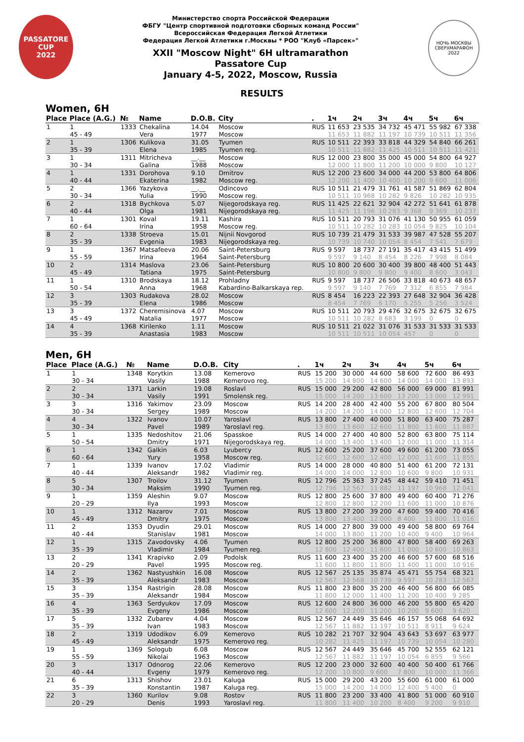PASSATORE
CUP
2022
Министерство спорта Российской Федерации
ФБГУ "Центр спортивной подготовки сборных команд России"
Всероссийская Федерация Легкой Атлетики
Федерация Легкой Атлетики г.Москвы * РОО "Клуб «Парсек»"
XXII "Moscow Night" 6H ultramarathon
Passatore Cup
January 4-5, 2022, Moscow, Russia
НОЧЬ МОСКВЫ
СВЕРХМАРАФОН
2022
RESULTS
Women, 6H
| Place | Place (A.G.) | № | Name | D.O.B. | City | . | 1ч | 2ч | 3ч | 4ч | 5ч | 6ч |
| --- | --- | --- | --- | --- | --- | --- | --- | --- | --- | --- | --- | --- |
| 1 | 1 | 1333 | Chekalina | 14.04 | Moscow | RUS | 11 653 | 23 535 | 34 732 | 45 471 | 55 982 | 67 338 |
| | 45 - 49 | | Vera | 1977 | Moscow | | 11 653 | 11 882 | 11 197 | 10 739 | 10 511 | 11 356 |
| 2 | 1 | 1306 | Kulikova | 31.05 | Tyumen | RUS | 10 511 | 22 393 | 33 818 | 44 329 | 54 840 | 66 261 |
| | 35 - 39 | | Elena | 1985 | Tyumen reg. | | 10 511 | 11 882 | 11 425 | 10 511 | 10 511 | 11 421 |
| 3 | 1 | 1311 | Mitricheva | __.__ | Moscow | RUS | 12 000 | 23 800 | 35 000 | 45 000 | 54 800 | 64 927 |
| | 30 - 34 | | Galina | 1988 | Moscow | | 12 000 | 11 800 | 11 200 | 10 000 | 9 800 | 10 127 |
| 4 | 1 | 1331 | Dorohova | 9.10 | Dmitrov | RUS | 12 200 | 23 600 | 34 000 | 44 200 | 53 800 | 64 806 |
| | 40 - 44 | | Ekaterina | 1982 | Moscow reg. | | 12 200 | 11 400 | 10 400 | 10 200 | 9 600 | 11 006 |
| 5 | 2 | 1366 | Yazykova | __.__ | Odincovo | RUS | 10 511 | 21 479 | 31 761 | 41 587 | 51 869 | 62 804 |
| | 30 - 34 | | Yulia | 1990 | Moscow reg. | | 10 511 | 10 968 | 10 282 | 9 826 | 10 282 | 10 935 |
| 6 | 2 | 1318 | Bychkova | 5.07 | Nijegorodskaya reg. | RUS | 11 425 | 22 621 | 32 904 | 42 272 | 51 641 | 61 878 |
| | 40 - 44 | | Olga | 1981 | Nijegorodskaya reg. | | 11 425 | 11 196 | 10 283 | 9 368 | 9 369 | 10 237 |
| 7 | 1 | 1301 | Koval | 19.11 | Kashira | RUS | 10 511 | 20 793 | 31 076 | 41 130 | 50 955 | 61 059 |
| | 60 - 64 | | Irina | 1958 | Moscow reg. | | 10 511 | 10 282 | 10 283 | 10 054 | 9 825 | 10 104 |
| 8 | 2 | 1338 | Stroeva | 15.01 | Nijnii Novgorod | RUS | 10 739 | 21 479 | 31 533 | 39 987 | 47 528 | 55 207 |
| | 35 - 39 | | Evgenia | 1983 | Nijegorodskaya reg. | | 10 739 | 10 740 | 10 054 | 8 454 | 7 541 | 7 679 |
| 9 | 1 | 1367 | Matsafeeva | 20.06 | Saint-Petersburg | RUS | 9 597 | 18 737 | 27 191 | 35 417 | 43 415 | 51 499 |
| | 55 - 59 | | Irina | 1964 | Saint-Petersburg | | 9 597 | 9 140 | 8 454 | 8 226 | 7 998 | 8 084 |
| 10 | 2 | 1314 | Maslova | 23.06 | Saint-Petersburg | RUS | 10 800 | 20 600 | 30 400 | 39 800 | 48 400 | 51 443 |
| | 45 - 49 | | Tatiana | 1975 | Saint-Petersburg | | 10 800 | 9 800 | 9 800 | 9 400 | 8 600 | 3 043 |
| 11 | 1 | 1310 | Brodskaya | 18.12 | Prohladny | RUS | 9 597 | 18 737 | 26 506 | 33 818 | 40 673 | 48 657 |
| | 50 - 54 | | Anna | 1968 | Kabardino-Balkarskaya rep. | | 9 597 | 9 140 | 7 769 | 7 312 | 6 855 | 7 984 |
| 12 | 3 | 1303 | Rudakova | 28.02 | Moscow | RUS | 8 454 | 16 223 | 22 393 | 27 648 | 32 904 | 36 428 |
| | 35 - 39 | | Elena | 1986 | Moscow | | 8 454 | 7 769 | 6 170 | 5 255 | 5 256 | 3 524 |
| 13 | 3 | 1372 | Cheremisinova | 4.07 | Moscow | RUS | 10 511 | 20 793 | 29 476 | 32 675 | 32 675 | 32 675 |
| | 45 - 49 | | Natalia | 1977 | Moscow | | 10 511 | 10 282 | 8 683 | 3 199 | 0 | 0 |
| 14 | 4 | 1368 | Kirilenko | 1.11 | Moscow | RUS | 10 511 | 21 022 | 31 076 | 31 533 | 31 533 | 31 533 |
| | 35 - 39 | | Anastasia | 1983 | Moscow | | 10 511 | 10 511 | 10 054 | 457 | 0 | 0 |
Men, 6H
| Place | Place (A.G.) | № | Name | D.O.B. | City | . | 1ч | 2ч | 3ч | 4ч | 5ч | 6ч |
| --- | --- | --- | --- | --- | --- | --- | --- | --- | --- | --- | --- | --- |
| 1 | 1 | 1348 | Korytkin | 13.08 | Kemerovo | RUS | 15 200 | 30 000 | 44 600 | 58 600 | 72 600 | 86 493 |
| | 30 - 34 | | Vasily | 1988 | Kemerovo reg. | | 15 200 | 14 800 | 14 600 | 14 000 | 14 000 | 13 893 |
| 2 | 2 | 1371 | Larkin | 19.08 | Roslavl | RUS | 15 000 | 29 200 | 42 800 | 56 000 | 69 000 | 81 991 |
| | 30 - 34 | | Vasily | 1991 | Smolensk reg. | | 15 000 | 14 200 | 13 600 | 13 200 | 13 000 | 12 991 |
| 3 | 3 | 1316 | Yakimov | 23.09 | Moscow | RUS | 14 200 | 28 400 | 42 400 | 55 200 | 67 800 | 80 504 |
| | 30 - 34 | | Sergey | 1989 | Moscow | | 14 200 | 14 200 | 14 000 | 12 800 | 12 600 | 12 704 |
| 4 | 4 | 1322 | Ivanov | 10.07 | Yaroslavl | RUS | 13 800 | 27 400 | 40 000 | 51 800 | 63 400 | 75 287 |
| | 30 - 34 | | Pavel | 1989 | Yaroslavl reg. | | 13 800 | 13 600 | 12 600 | 11 800 | 11 600 | 11 887 |
| 5 | 1 | 1335 | Nedoshitov | 21.06 | Spasskoe | RUS | 14 000 | 27 400 | 40 800 | 52 800 | 63 800 | 75 114 |
| | 50 - 54 | | Dmitry | 1971 | Nijegorodskaya reg. | | 14 000 | 13 400 | 13 400 | 12 000 | 11 000 | 11 314 |
| 6 | 1 | 1342 | Galkin | 6.03 | Lyubercy | RUS | 12 600 | 25 200 | 37 600 | 49 600 | 61 200 | 73 055 |
| | 60 - 64 | | Yury | 1958 | Moscow reg. | | 12 600 | 12 600 | 12 400 | 12 000 | 11 600 | 11 855 |
| 7 | 1 | 1339 | Ivanov | 17.02 | Vladimir | RUS | 14 000 | 28 000 | 40 800 | 51 400 | 61 200 | 72 131 |
| | 40 - 44 | | Aleksandr | 1982 | Vladimir reg. | | 14 000 | 14 000 | 12 800 | 10 600 | 9 800 | 10 931 |
| 8 | 5 | 1307 | Troilov | 31.12 | Tyumen | RUS | 12 796 | 25 363 | 37 245 | 48 442 | 59 410 | 71 451 |
| | 30 - 34 | | Maksim | 1990 | Tyumen reg. | | 12 796 | 12 567 | 11 882 | 11 197 | 10 968 | 12 041 |
| 9 | 1 | 1359 | Aleshin | 9.07 | Moscow | RUS | 12 800 | 25 600 | 37 800 | 49 400 | 60 400 | 71 276 |
| | 20 - 29 | | Ilya | 1993 | Moscow | | 12 800 | 12 800 | 12 200 | 11 600 | 11 000 | 10 876 |
| 10 | 1 | 1312 | Nazarov | 7.01 | Moscow | RUS | 13 800 | 27 200 | 39 200 | 47 600 | 59 400 | 70 416 |
| | 45 - 49 | | Dmitry | 1975 | Moscow | | 13 800 | 13 400 | 12 000 | 8 400 | 11 800 | 11 016 |
| 11 | 2 | 1353 | Dyudin | 29.01 | Moscow | RUS | 14 000 | 27 800 | 39 000 | 49 400 | 58 800 | 69 764 |
| | 40 - 44 | | Stanislav | 1981 | Moscow | | 14 000 | 13 800 | 11 200 | 10 400 | 9 400 | 10 964 |
| 12 | 1 | 1315 | Zavodovsky | 4.06 | Tyumen | RUS | 12 800 | 25 200 | 36 800 | 47 800 | 58 400 | 69 263 |
| | 35 - 39 | | Vladimir | 1984 | Tyumen reg. | | 12 800 | 12 400 | 11 600 | 11 000 | 10 600 | 10 863 |
| 13 | 2 | 1341 | Krapivko | 2.09 | Podolsk | RUS | 11 600 | 23 400 | 35 200 | 46 600 | 57 600 | 68 516 |
| | 20 - 29 | | Pavel | 1995 | Moscow reg. | | 11 600 | 11 800 | 11 800 | 11 400 | 11 000 | 10 916 |
| 14 | 2 | 1362 | Nastyushkin | 16.08 | Moscow | RUS | 12 567 | 25 135 | 35 874 | 45 471 | 55 754 | 68 321 |
| | 35 - 39 | | Aleksandr | 1983 | Moscow | | 12 567 | 12 568 | 10 739 | 9 597 | 10 283 | 12 567 |
| 15 | 3 | 1354 | Rastrigin | 28.08 | Moscow | RUS | 11 800 | 23 800 | 35 200 | 46 400 | 56 800 | 66 085 |
| | 35 - 39 | | Aleksandr | 1984 | Moscow | | 11 800 | 12 000 | 11 400 | 11 200 | 10 400 | 9 285 |
| 16 | 4 | 1363 | Serdyukov | 17.09 | Moscow | RUS | 12 600 | 24 800 | 36 000 | 46 200 | 55 800 | 65 420 |
| | 35 - 39 | | Evgeny | 1986 | Moscow | | 12 600 | 12 200 | 11 200 | 10 200 | 9 600 | 9 620 |
| 17 | 5 | 1332 | Zubarev | 4.04 | Moscow | RUS | 12 567 | 24 449 | 35 646 | 46 157 | 55 068 | 64 692 |
| | 35 - 39 | | Ivan | 1983 | Moscow | | 12 567 | 11 882 | 11 197 | 10 511 | 8 911 | 9 624 |
| 18 | 2 | 1319 | Udodikov | 6.09 | Kemerovo | RUS | 10 282 | 21 707 | 32 904 | 43 643 | 53 697 | 63 977 |
| | 45 - 49 | | Aleksandr | 1975 | Kemerovo reg. | | 10 282 | 11 425 | 11 197 | 10 739 | 10 054 | 10 280 |
| 19 | 1 | 1369 | Sologub | 6.08 | Moscow | RUS | 12 567 | 24 449 | 35 646 | 45 700 | 52 555 | 62 121 |
| | 55 - 59 | | Nikolai | 1963 | Moscow | | 12 567 | 11 882 | 11 197 | 10 054 | 6 855 | 9 566 |
| 20 | 3 | 1317 | Odnorog | 22.06 | Kemerovo | RUS | 12 200 | 23 000 | 32 600 | 40 400 | 50 400 | 61 766 |
| | 40 - 44 | | Evgeny | 1979 | Kemerovo reg. | | 12 200 | 10 800 | 9 600 | 7 800 | 10 000 | 11 366 |
| 21 | 6 | 1313 | Shishov | 23.01 | Kaluga | RUS | 15 000 | 29 200 | 43 200 | 55 600 | 61 000 | 61 000 |
| | 35 - 39 | | Konstantin | 1987 | Kaluga reg. | | 15 000 | 14 200 | 14 000 | 12 400 | 5 400 | 0 |
| 22 | 3 | 1360 | Kurilov | 9.08 | Rostov | RUS | 11 800 | 23 200 | 33 400 | 41 800 | 51 000 | 60 910 |
| | 20 - 29 | | Denis | 1993 | Yaroslavl reg. | | 11 800 | 11 400 | 10 200 | 8 400 | 9 200 | 9 910 |